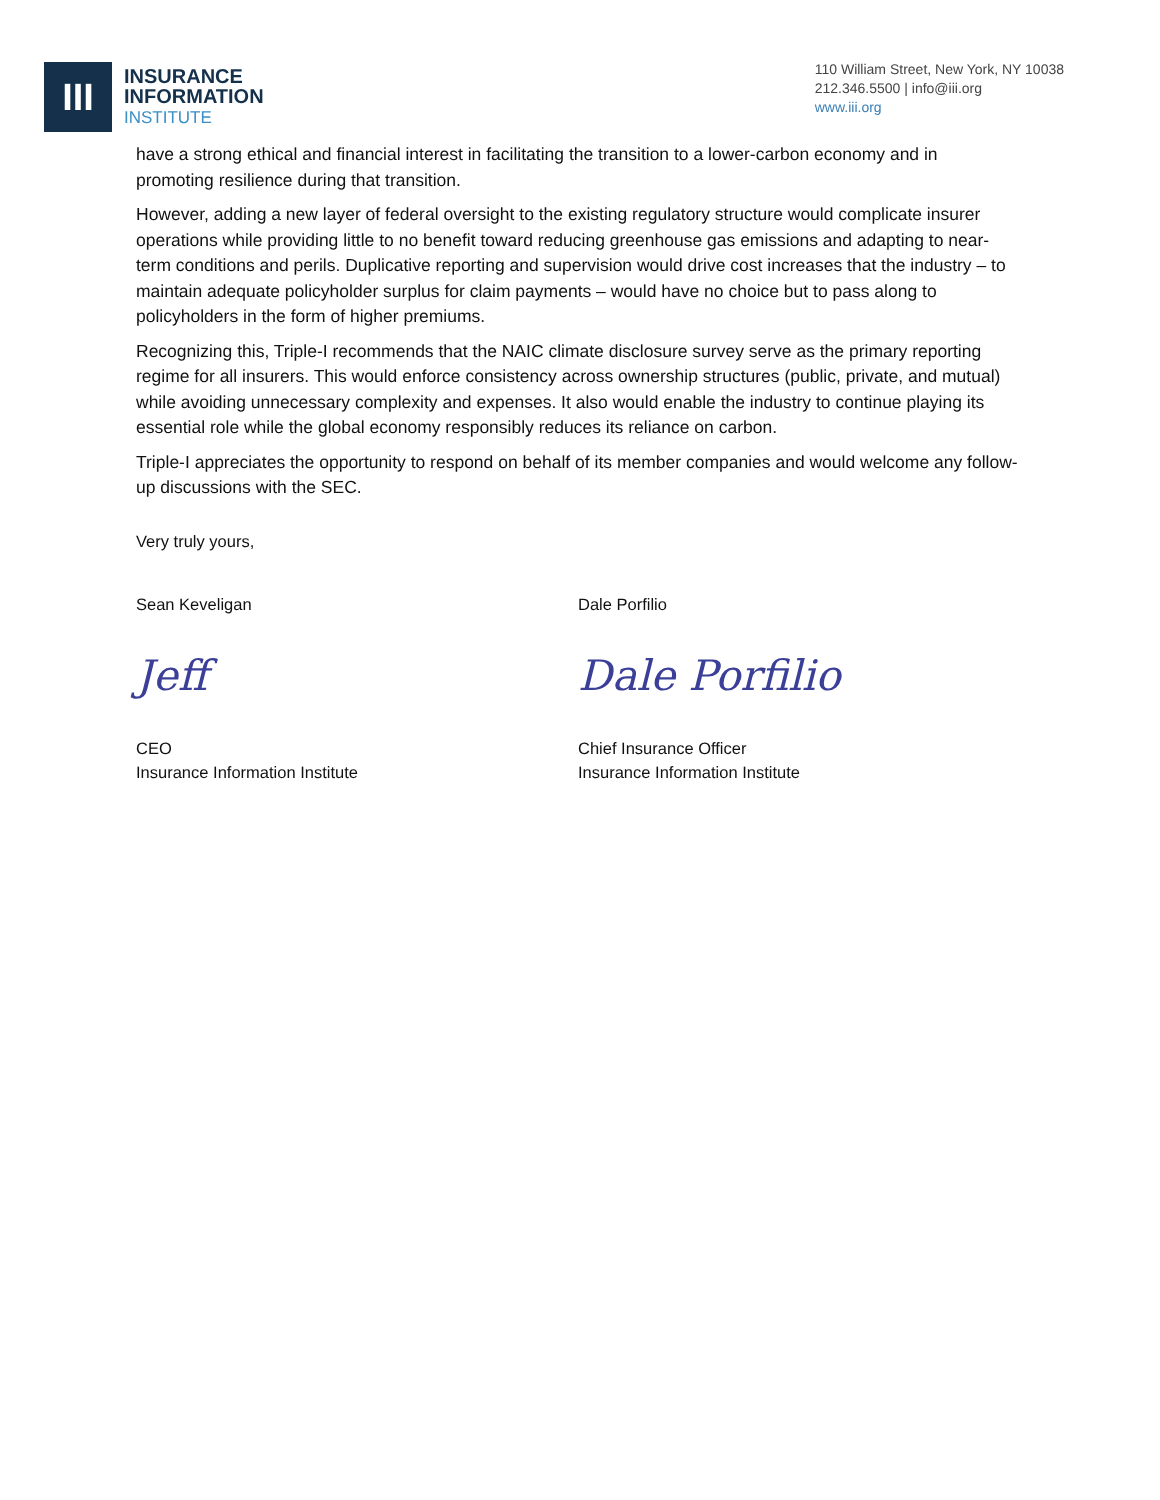III
INSURANCE
INFORMATION
INSTITUTE
110 William Street, New York, NY 10038
212.346.5500 | info@iii.org
www.iii.org
have a strong ethical and financial interest in facilitating the transition to a lower-carbon economy and in promoting resilience during that transition.
However, adding a new layer of federal oversight to the existing regulatory structure would complicate insurer operations while providing little to no benefit toward reducing greenhouse gas emissions and adapting to near-term conditions and perils. Duplicative reporting and supervision would drive cost increases that the industry – to maintain adequate policyholder surplus for claim payments – would have no choice but to pass along to policyholders in the form of higher premiums.
Recognizing this, Triple-I recommends that the NAIC climate disclosure survey serve as the primary reporting regime for all insurers. This would enforce consistency across ownership structures (public, private, and mutual) while avoiding unnecessary complexity and expenses. It also would enable the industry to continue playing its essential role while the global economy responsibly reduces its reliance on carbon.
Triple-I appreciates the opportunity to respond on behalf of its member companies and would welcome any follow-up discussions with the SEC.
Very truly yours,
Sean Keveligan
Jeff
CEO
Insurance Information Institute
Dale Porfilio
Dale Porfilio
Chief Insurance Officer
Insurance Information Institute